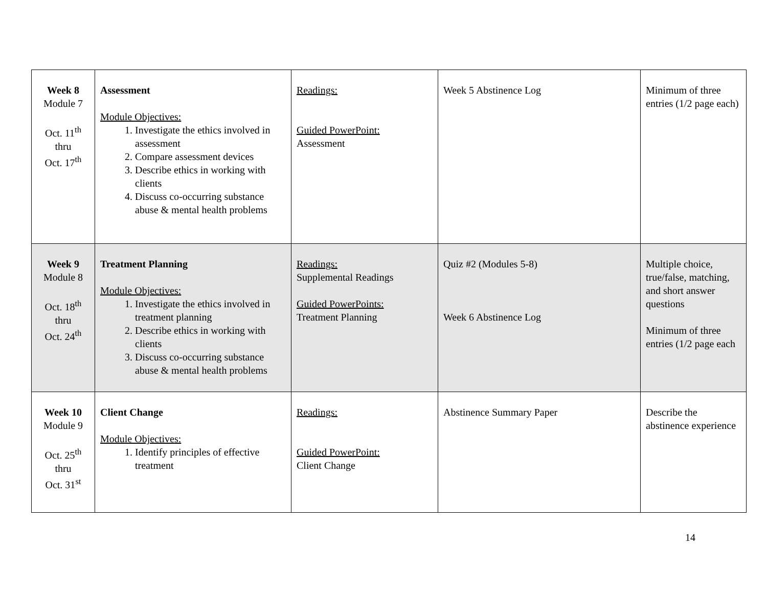| Week 8 Module 7 Oct. 11<sup>th</sup> thru Oct. 17<sup>th</sup> | Assessment Module Objectives: 1. Investigate the ethics involved in assessment 2. Compare assessment devices 3. Describe ethics in working with clients 4. Discuss co-occurring substance abuse & mental health problems | Readings: Guided PowerPoint: Assessment | Week 5 Abstinence Log | Minimum of three entries (1/2 page each) |
| Week 9 Module 8 Oct. 18<sup>th</sup> thru Oct. 24<sup>th</sup> | Treatment Planning Module Objectives: 1. Investigate the ethics involved in treatment planning 2. Describe ethics in working with clients 3. Discuss co-occurring substance abuse & mental health problems | Readings: Supplemental Readings Guided PowerPoints: Treatment Planning | Quiz #2 (Modules 5-8) Week 6 Abstinence Log | Multiple choice, true/false, matching, and short answer questions Minimum of three entries (1/2 page each |
| Week 10 Module 9 Oct. 25<sup>th</sup> thru Oct. 31<sup>st</sup> | Client Change Module Objectives: 1. Identify principles of effective treatment | Readings: Guided PowerPoint: Client Change | Abstinence Summary Paper | Describe the abstinence experience |
14